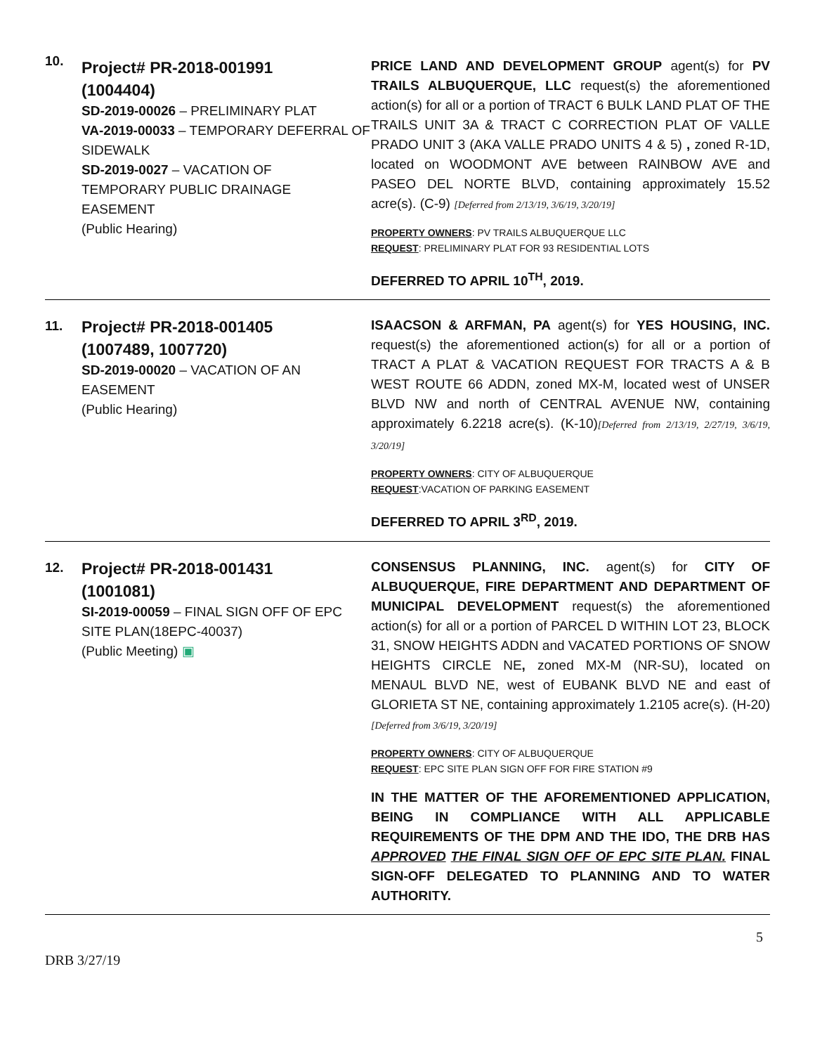| 10. | Project# PR-2018-001991 (1004404) SD-2019-00026 – PRELIMINARY PLAT VA-2019-00033 – TEMPORARY DEFERRAL OF SIDEWALK SD-2019-0027 – VACATION OF TEMPORARY PUBLIC DRAINAGE EASEMENT (Public Hearing) | PRICE LAND AND DEVELOPMENT GROUP agent(s) for PV TRAILS ALBUQUERQUE, LLC request(s) the aforementioned action(s) for all or a portion of TRACT 6 BULK LAND PLAT OF THE TRAILS UNIT 3A & TRACT C CORRECTION PLAT OF VALLE PRADO UNIT 3 (AKA VALLE PRADO UNITS 4 & 5) , zoned R-1D, located on WOODMONT AVE between RAINBOW AVE and PASEO DEL NORTE BLVD, containing approximately 15.52 acre(s). (C-9) [Deferred from 2/13/19, 3/6/19, 3/20/19] PROPERTY OWNERS : PV TRAILS ALBUQUERQUE LLC REQUEST : PRELIMINARY PLAT FOR 93 RESIDENTIAL LOTS DEFERRED TO APRIL 10<sup>TH</sup>, 2019. |
| 11. | Project# PR-2018-001405 (1007489, 1007720) SD-2019-00020 – VACATION OF AN EASEMENT (Public Hearing) | ISAACSON & ARFMAN, PA agent(s) for YES HOUSING, INC. request(s) the aforementioned action(s) for all or a portion of TRACT A PLAT & VACATION REQUEST FOR TRACTS A & B WEST ROUTE 66 ADDN, zoned MX-M, located west of UNSER BLVD NW and north of CENTRAL AVENUE NW, containing approximately 6.2218 acre(s). (K-10) [Deferred from 2/13/19, 2/27/19, 3/6/19, 3/20/19] PROPERTY OWNERS : CITY OF ALBUQUERQUE REQUEST :VACATION OF PARKING EASEMENT DEFERRED TO APRIL 3<sup>RD</sup>, 2019. |
| 12. | Project# PR-2018-001431 (1001081) SI-2019-00059 – FINAL SIGN OFF OF EPC SITE PLAN(18EPC-40037) (Public Meeting) ▣ | CONSENSUS PLANNING, INC. agent(s) for CITY OF ALBUQUERQUE, FIRE DEPARTMENT AND DEPARTMENT OF MUNICIPAL DEVELOPMENT request(s) the aforementioned action(s) for all or a portion of PARCEL D WITHIN LOT 23, BLOCK 31, SNOW HEIGHTS ADDN and VACATED PORTIONS OF SNOW HEIGHTS CIRCLE NE , zoned MX-M (NR-SU), located on MENAUL BLVD NE, west of EUBANK BLVD NE and east of GLORIETA ST NE, containing approximately 1.2105 acre(s). (H-20) [Deferred from 3/6/19, 3/20/19] PROPERTY OWNERS : CITY OF ALBUQUERQUE REQUEST : EPC SITE PLAN SIGN OFF FOR FIRE STATION #9 IN THE MATTER OF THE AFOREMENTIONED APPLICATION, BEING IN COMPLIANCE WITH ALL APPLICABLE REQUIREMENTS OF THE DPM AND THE IDO, THE DRB HAS APPROVED THE FINAL SIGN OFF OF EPC SITE PLAN. FINAL SIGN-OFF DELEGATED TO PLANNING AND TO WATER AUTHORITY. |
5
DRB 3/27/19